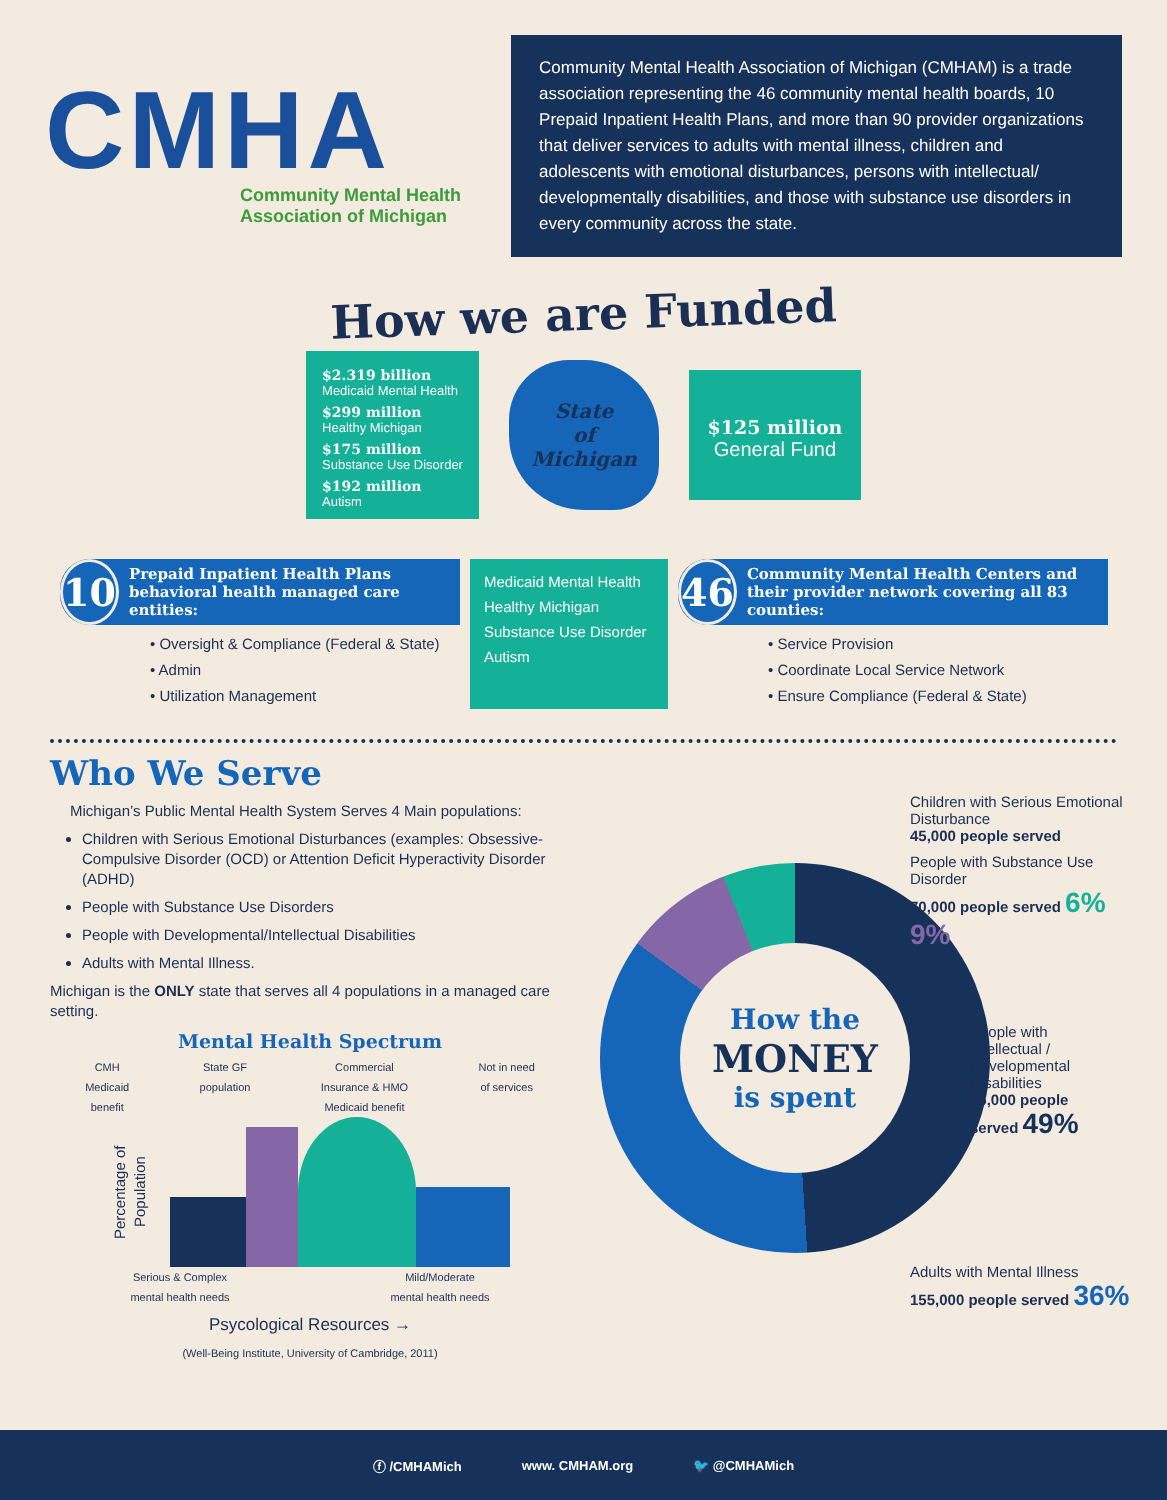CMHA
Community Mental Health
Association of Michigan
Community Mental Health Association of Michigan (CMHAM) is a trade association representing the 46 community mental health boards, 10 Prepaid Inpatient Health Plans, and more than 90 provider organizations that deliver services to adults with mental illness, children and adolescents with emotional disturbances, persons with intellectual/ developmentally disabilities, and those with substance use disorders in every community across the state.
How we are Funded
$2.319 billion
Medicaid Mental Health
$299 million
Healthy Michigan
$175 million
Substance Use Disorder
$192 million
Autism
State
of
Michigan
$125 million
General Fund
10
Prepaid Inpatient Health Plans behavioral health managed care entities:
• Oversight & Compliance (Federal & State)
• Admin
• Utilization Management
Medicaid Mental Health
Healthy Michigan
Substance Use Disorder
Autism
46
Community Mental Health Centers and their provider network covering all 83 counties:
• Service Provision
• Coordinate Local Service Network
• Ensure Compliance (Federal & State)
Who We Serve
Michigan’s Public Mental Health System Serves 4 Main populations:
Children with Serious Emotional Disturbances (examples: Obsessive-Compulsive Disorder (OCD) or Attention Deficit Hyperactivity Disorder (ADHD)
People with Substance Use Disorders
People with Developmental/Intellectual Disabilities
Adults with Mental Illness.
Michigan is the ONLY state that serves all 4 populations in a managed care setting.
Mental Health Spectrum
CMH
Medicaid
benefit State GF
population Commercial
Insurance & HMO
Medicaid benefit Not in need
of services
Percentage of Population
Serious & Complex
mental health needs Mild/Moderate
mental health needs
Psycological Resources →
(Well-Being Institute, University of Cambridge, 2011)
How the
MONEY
is spent
Children with Serious Emotional Disturbance
45,000 people served
People with Substance Use Disorder
70,000 people served 6% 9%
People with Intellectual / Developmental Disabilities
45,000 people served 49%
Adults with Mental Illness
155,000 people served 36%
ⓕ /CMHAMich www. CMHAM.org 🐦 @CMHAMich